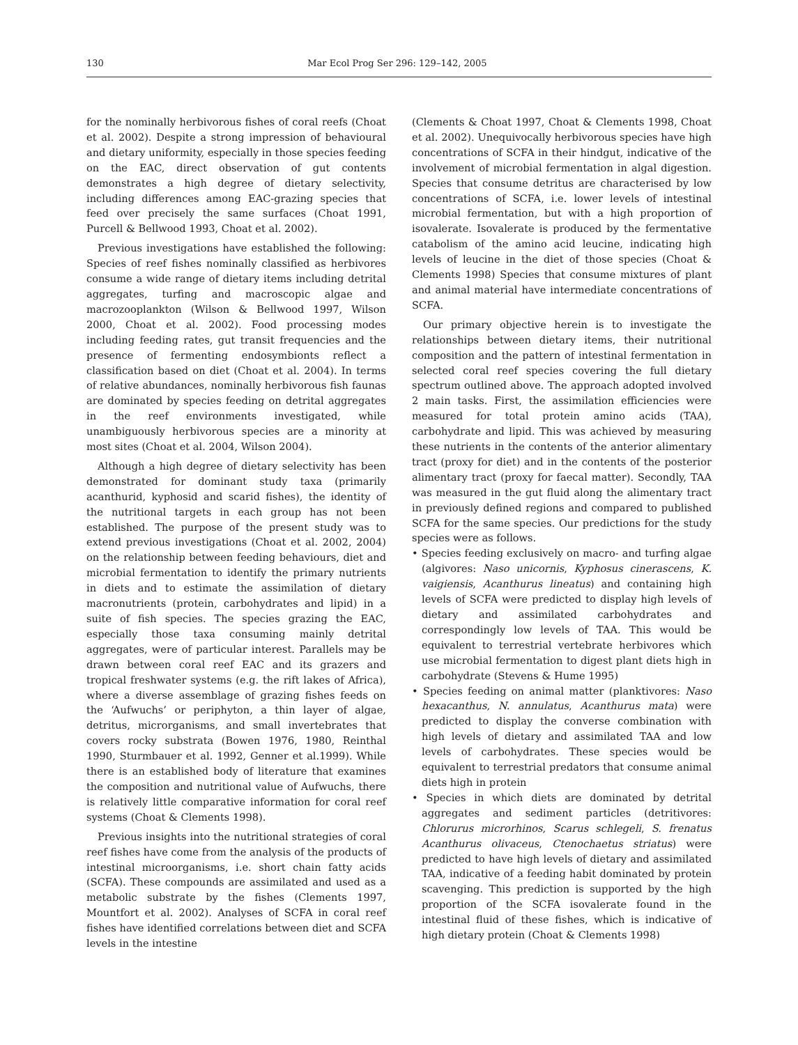130 Mar Ecol Prog Ser 296: 129–142, 2005
for the nominally herbivorous fishes of coral reefs (Choat et al. 2002). Despite a strong impression of behavioural and dietary uniformity, especially in those species feeding on the EAC, direct observation of gut contents demonstrates a high degree of dietary selectivity, including differences among EAC-grazing species that feed over precisely the same surfaces (Choat 1991, Purcell & Bellwood 1993, Choat et al. 2002).
Previous investigations have established the following: Species of reef fishes nominally classified as herbivores consume a wide range of dietary items including detrital aggregates, turfing and macroscopic algae and macrozooplankton (Wilson & Bellwood 1997, Wilson 2000, Choat et al. 2002). Food processing modes including feeding rates, gut transit frequencies and the presence of fermenting endosymbionts reflect a classification based on diet (Choat et al. 2004). In terms of relative abundances, nominally herbivorous fish faunas are dominated by species feeding on detrital aggregates in the reef environments investigated, while unambiguously herbivorous species are a minority at most sites (Choat et al. 2004, Wilson 2004).
Although a high degree of dietary selectivity has been demonstrated for dominant study taxa (primarily acanthurid, kyphosid and scarid fishes), the identity of the nutritional targets in each group has not been established. The purpose of the present study was to extend previous investigations (Choat et al. 2002, 2004) on the relationship between feeding behaviours, diet and microbial fermentation to identify the primary nutrients in diets and to estimate the assimilation of dietary macronutrients (protein, carbohydrates and lipid) in a suite of fish species. The species grazing the EAC, especially those taxa consuming mainly detrital aggregates, were of particular interest. Parallels may be drawn between coral reef EAC and its grazers and tropical freshwater systems (e.g. the rift lakes of Africa), where a diverse assemblage of grazing fishes feeds on the ‘Aufwuchs’ or periphyton, a thin layer of algae, detritus, microrganisms, and small invertebrates that covers rocky substrata (Bowen 1976, 1980, Reinthal 1990, Sturmbauer et al. 1992, Genner et al.1999). While there is an established body of literature that examines the composition and nutritional value of Aufwuchs, there is relatively little comparative information for coral reef systems (Choat & Clements 1998).
Previous insights into the nutritional strategies of coral reef fishes have come from the analysis of the products of intestinal microorganisms, i.e. short chain fatty acids (SCFA). These compounds are assimilated and used as a metabolic substrate by the fishes (Clements 1997, Mountfort et al. 2002). Analyses of SCFA in coral reef fishes have identified correlations between diet and SCFA levels in the intestine
(Clements & Choat 1997, Choat & Clements 1998, Choat et al. 2002). Unequivocally herbivorous species have high concentrations of SCFA in their hindgut, indicative of the involvement of microbial fermentation in algal digestion. Species that consume detritus are characterised by low concentrations of SCFA, i.e. lower levels of intestinal microbial fermentation, but with a high proportion of isovalerate. Isovalerate is produced by the fermentative catabolism of the amino acid leucine, indicating high levels of leucine in the diet of those species (Choat & Clements 1998) Species that consume mixtures of plant and animal material have intermediate concentrations of SCFA.
Our primary objective herein is to investigate the relationships between dietary items, their nutritional composition and the pattern of intestinal fermentation in selected coral reef species covering the full dietary spectrum outlined above. The approach adopted involved 2 main tasks. First, the assimilation efficiencies were measured for total protein amino acids (TAA), carbohydrate and lipid. This was achieved by measuring these nutrients in the contents of the anterior alimentary tract (proxy for diet) and in the contents of the posterior alimentary tract (proxy for faecal matter). Secondly, TAA was measured in the gut fluid along the alimentary tract in previously defined regions and compared to published SCFA for the same species. Our predictions for the study species were as follows.
• Species feeding exclusively on macro- and turfing algae (algivores: Naso unicornis, Kyphosus cinerascens, K. vaigiensis, Acanthurus lineatus) and containing high levels of SCFA were predicted to display high levels of dietary and assimilated carbohydrates and correspondingly low levels of TAA. This would be equivalent to terrestrial vertebrate herbivores which use microbial fermentation to digest plant diets high in carbohydrate (Stevens & Hume 1995)
• Species feeding on animal matter (planktivores: Naso hexacanthus, N. annulatus, Acanthurus mata) were predicted to display the converse combination with high levels of dietary and assimilated TAA and low levels of carbohydrates. These species would be equivalent to terrestrial predators that consume animal diets high in protein
• Species in which diets are dominated by detrital aggregates and sediment particles (detritivores: Chlorurus microrhinos, Scarus schlegeli, S. frenatus Acanthurus olivaceus, Ctenochaetus striatus) were predicted to have high levels of dietary and assimilated TAA, indicative of a feeding habit dominated by protein scavenging. This prediction is supported by the high proportion of the SCFA isovalerate found in the intestinal fluid of these fishes, which is indicative of high dietary protein (Choat & Clements 1998)